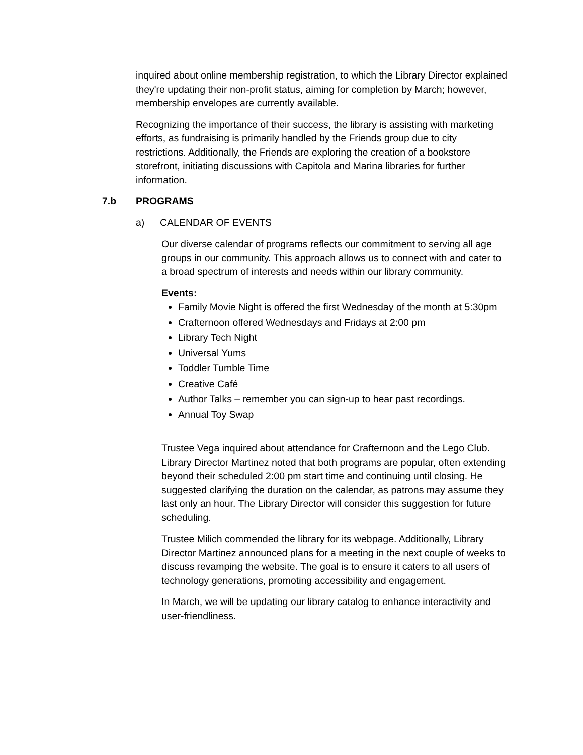inquired about online membership registration, to which the Library Director explained they're updating their non-profit status, aiming for completion by March; however, membership envelopes are currently available.
Recognizing the importance of their success, the library is assisting with marketing efforts, as fundraising is primarily handled by the Friends group due to city restrictions. Additionally, the Friends are exploring the creation of a bookstore storefront, initiating discussions with Capitola and Marina libraries for further information.
7.b PROGRAMS
a) CALENDAR OF EVENTS
Our diverse calendar of programs reflects our commitment to serving all age groups in our community. This approach allows us to connect with and cater to a broad spectrum of interests and needs within our library community.
Events:
Family Movie Night is offered the first Wednesday of the month at 5:30pm
Crafternoon offered Wednesdays and Fridays at 2:00 pm
Library Tech Night
Universal Yums
Toddler Tumble Time
Creative Café
Author Talks – remember you can sign-up to hear past recordings.
Annual Toy Swap
Trustee Vega inquired about attendance for Crafternoon and the Lego Club. Library Director Martinez noted that both programs are popular, often extending beyond their scheduled 2:00 pm start time and continuing until closing. He suggested clarifying the duration on the calendar, as patrons may assume they last only an hour. The Library Director will consider this suggestion for future scheduling.
Trustee Milich commended the library for its webpage. Additionally, Library Director Martinez announced plans for a meeting in the next couple of weeks to discuss revamping the website. The goal is to ensure it caters to all users of technology generations, promoting accessibility and engagement.
In March, we will be updating our library catalog to enhance interactivity and user-friendliness.